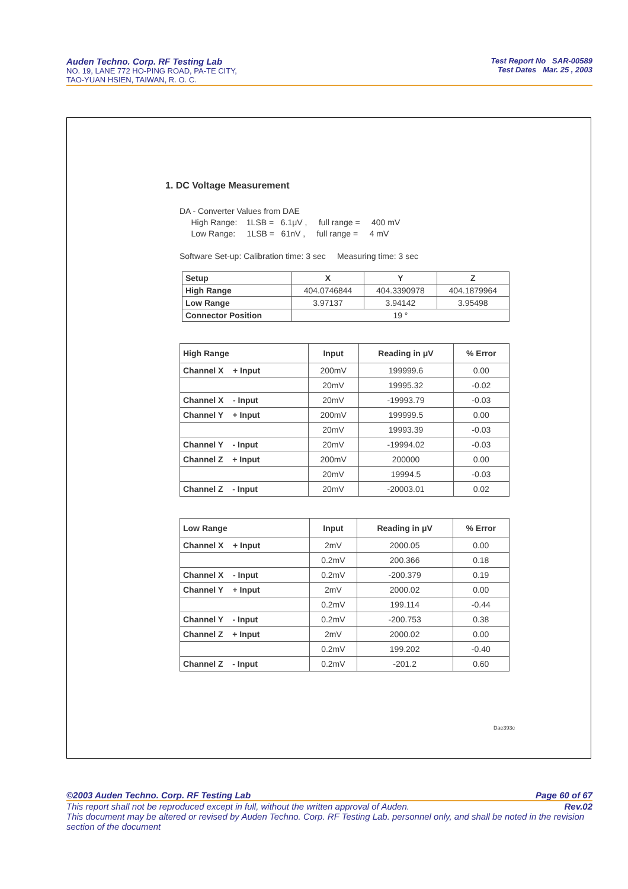Auden Techno. Corp. RF Testing Lab
NO. 19, LANE 772 HO-PING ROAD, PA-TE CITY,
TAO-YUAN HSIEN, TAIWAN, R. O. C.
Test Report No SAR-00589
Test Dates Mar. 25 , 2003
1. DC Voltage Measurement
DA - Converter Values from DAE
High Range: 1LSB = 6.1μV , full range = 400 mV
Low Range: 1LSB = 61nV , full range = 4 mV
Software Set-up: Calibration time: 3 sec Measuring time: 3 sec
| Setup | X | Y | Z |
| --- | --- | --- | --- |
| High Range | 404.0746844 | 404.3390978 | 404.1879964 |
| Low Range | 3.97137 | 3.94142 | 3.95498 |
| Connector Position | 19 ° | | |
| High Range | Input | Reading in μV | % Error |
| --- | --- | --- | --- |
| Channel X + Input | 200mV | 199999.6 | 0.00 |
| | 20mV | 19995.32 | -0.02 |
| Channel X - Input | 20mV | -19993.79 | -0.03 |
| Channel Y + Input | 200mV | 199999.5 | 0.00 |
| | 20mV | 19993.39 | -0.03 |
| Channel Y - Input | 20mV | -19994.02 | -0.03 |
| Channel Z + Input | 200mV | 200000 | 0.00 |
| | 20mV | 19994.5 | -0.03 |
| Channel Z - Input | 20mV | -20003.01 | 0.02 |
| Low Range | Input | Reading in μV | % Error |
| --- | --- | --- | --- |
| Channel X + Input | 2mV | 2000.05 | 0.00 |
| | 0.2mV | 200.366 | 0.18 |
| Channel X - Input | 0.2mV | -200.379 | 0.19 |
| Channel Y + Input | 2mV | 2000.02 | 0.00 |
| | 0.2mV | 199.114 | -0.44 |
| Channel Y - Input | 0.2mV | -200.753 | 0.38 |
| Channel Z + Input | 2mV | 2000.02 | 0.00 |
| | 0.2mV | 199.202 | -0.40 |
| Channel Z - Input | 0.2mV | -201.2 | 0.60 |
Dae393c
©2003 Auden Techno. Corp. RF Testing Lab Page 60 of 67
This report shall not be reproduced except in full, without the written approval of Auden. Rev.02
This document may be altered or revised by Auden Techno. Corp. RF Testing Lab. personnel only, and shall be noted in the revision section of the document